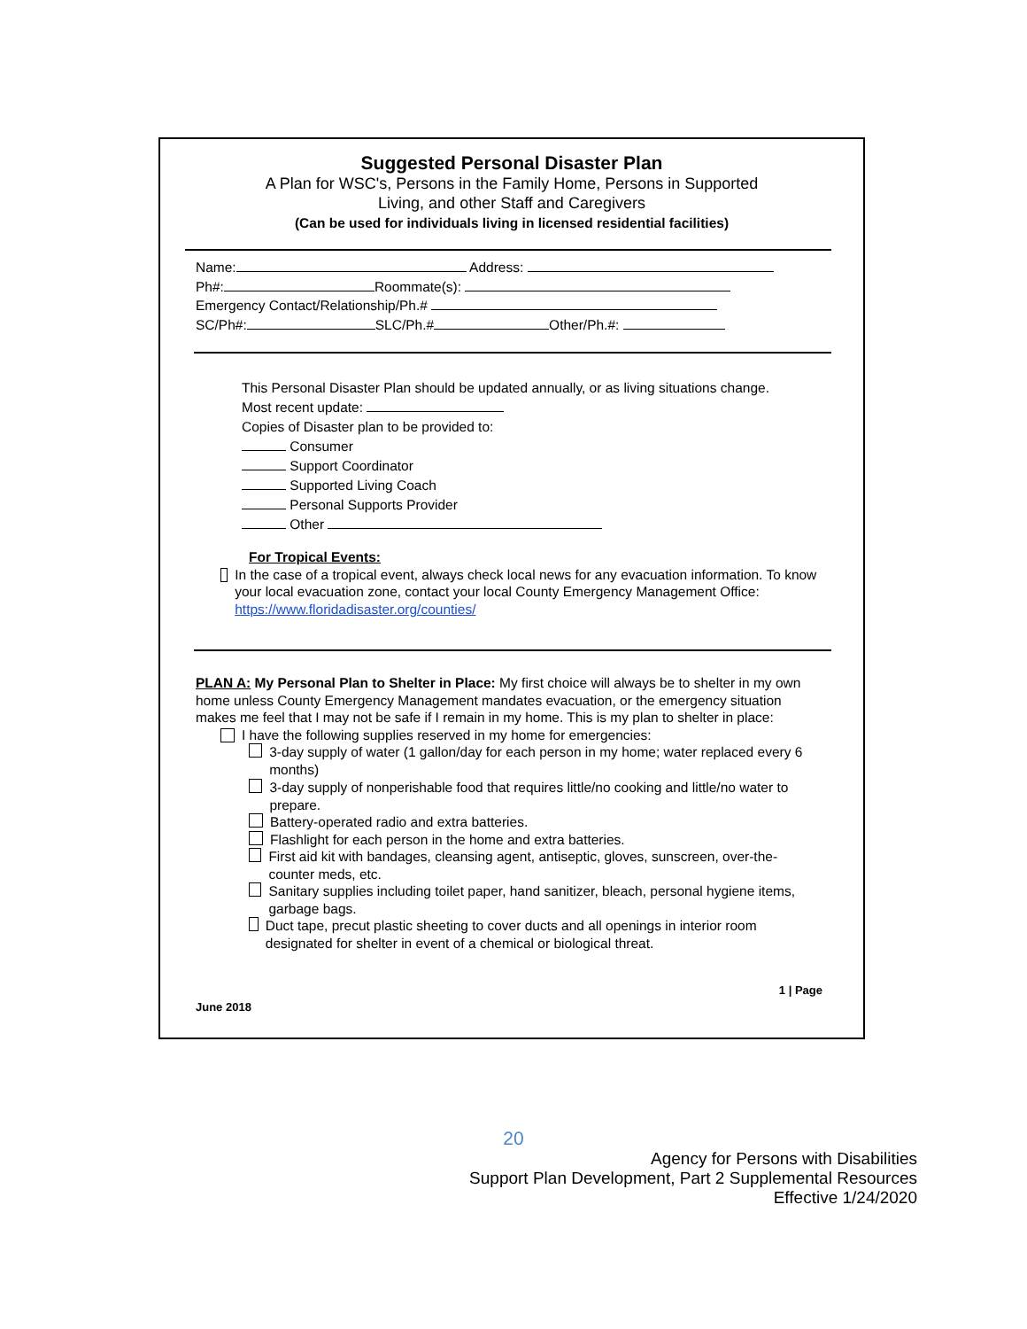Suggested Personal Disaster Plan
A Plan for WSC's, Persons in the Family Home, Persons in Supported
Living, and other Staff and Caregivers
(Can be used for individuals living in licensed residential facilities)
Name: Address:
Ph#: Roommate(s):
Emergency Contact/Relationship/Ph.#
SC/Ph#: SLC/Ph.# Other/Ph.#:
This Personal Disaster Plan should be updated annually, or as living situations change.
Most recent update:
Copies of Disaster plan to be provided to:
Consumer
Support Coordinator
Supported Living Coach
Personal Supports Provider
Other
For Tropical Events:
In the case of a tropical event, always check local news for any evacuation information. To know your local evacuation zone, contact your local County Emergency Management Office: https://www.floridadisaster.org/counties/
PLAN A: My Personal Plan to Shelter in Place: My first choice will always be to shelter in my own home unless County Emergency Management mandates evacuation, or the emergency situation makes me feel that I may not be safe if I remain in my home. This is my plan to shelter in place:
I have the following supplies reserved in my home for emergencies:
3-day supply of water (1 gallon/day for each person in my home; water replaced every 6 months)
3-day supply of nonperishable food that requires little/no cooking and little/no water to prepare.
Battery-operated radio and extra batteries.
Flashlight for each person in the home and extra batteries.
First aid kit with bandages, cleansing agent, antiseptic, gloves, sunscreen, over-the-counter meds, etc.
Sanitary supplies including toilet paper, hand sanitizer, bleach, personal hygiene items, garbage bags.
Duct tape, precut plastic sheeting to cover ducts and all openings in interior room designated for shelter in event of a chemical or biological threat.
1 | Page
June 2018
20
Agency for Persons with Disabilities
Support Plan Development, Part 2 Supplemental Resources
Effective 1/24/2020